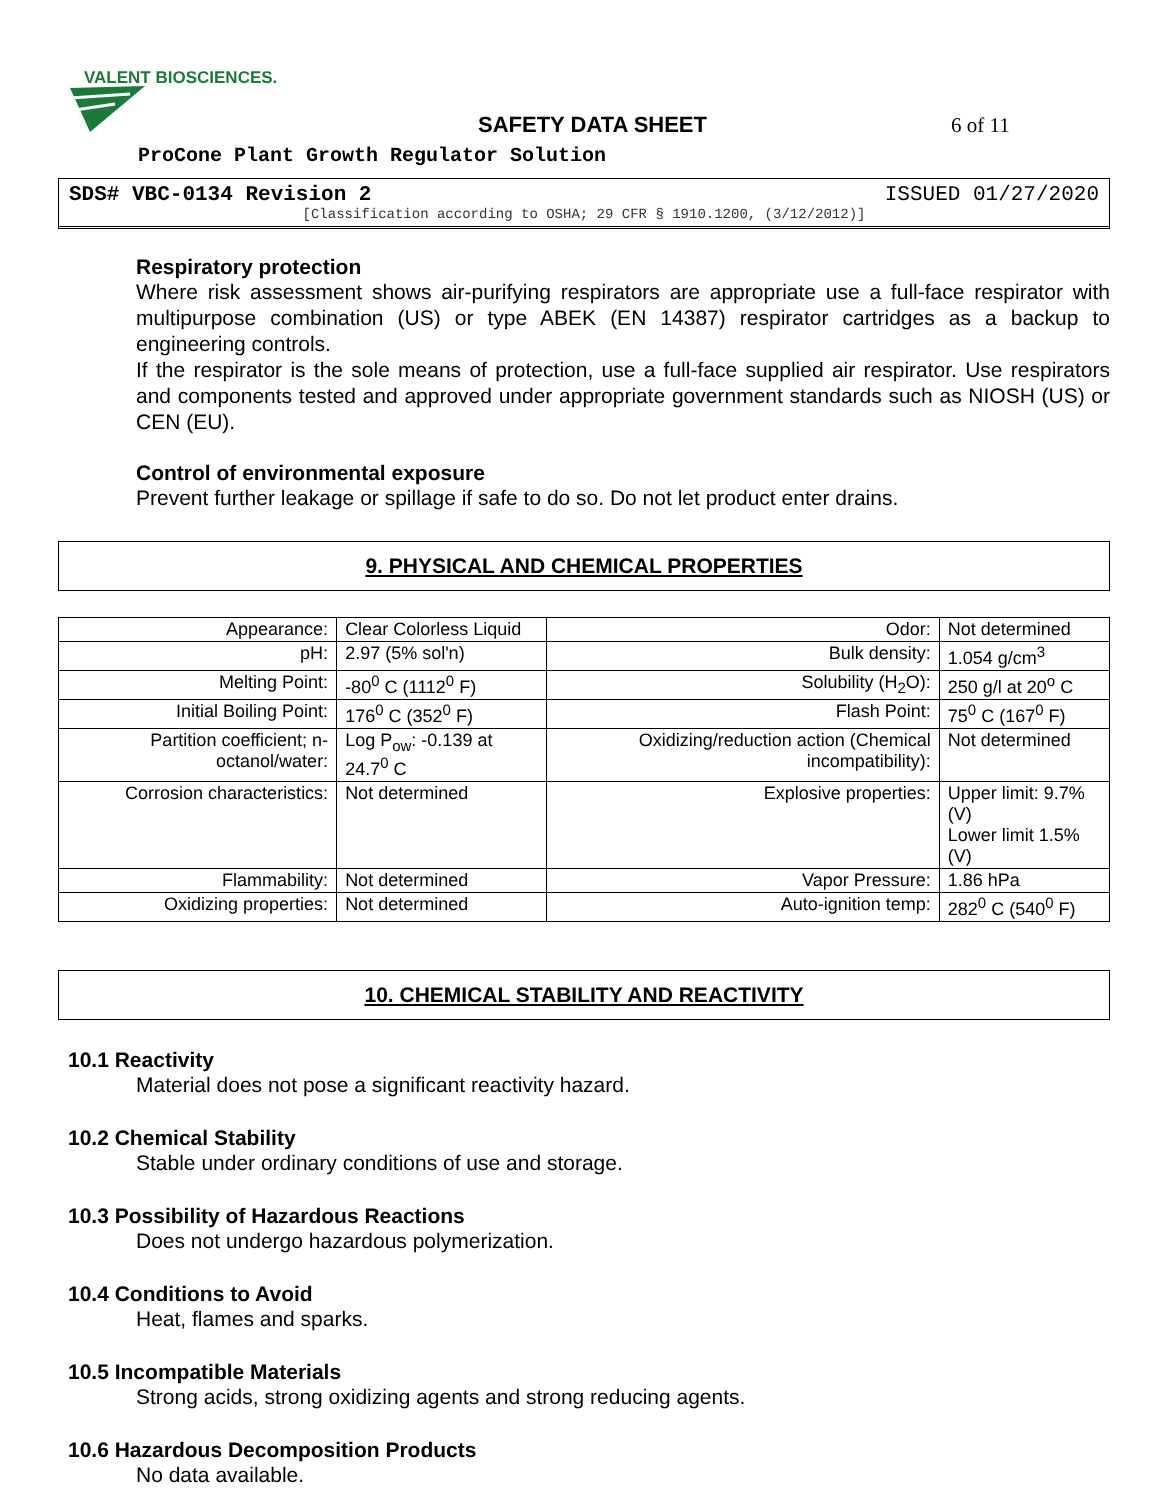VALENT BIOSCIENCES.
SAFETY DATA SHEET 6 of 11
ProCone Plant Growth Regulator Solution
SDS# VBC-0134 Revision 2 ISSUED 01/27/2020
[Classification according to OSHA; 29 CFR § 1910.1200, (3/12/2012)]
Respiratory protection
Where risk assessment shows air-purifying respirators are appropriate use a full-face respirator with multipurpose combination (US) or type ABEK (EN 14387) respirator cartridges as a backup to engineering controls.
If the respirator is the sole means of protection, use a full-face supplied air respirator. Use respirators and components tested and approved under appropriate government standards such as NIOSH (US) or CEN (EU).
Control of environmental exposure
Prevent further leakage or spillage if safe to do so. Do not let product enter drains.
9. PHYSICAL AND CHEMICAL PROPERTIES
| Appearance: | Clear Colorless Liquid | Odor: | Not determined |
| pH: | 2.97 (5% sol'n) | Bulk density: | 1.054 g/cm<sup>3</sup> |
| Melting Point: | -80<sup>0</sup> C (1112<sup>0</sup> F) | Solubility (H<sub>2</sub>O): | 250 g/l at 20<sup>o</sup> C |
| Initial Boiling Point: | 176<sup>0</sup> C (352<sup>0</sup> F) | Flash Point: | 75<sup>0</sup> C (167<sup>0</sup> F) |
| Partition coefficient; n-octanol/water: | Log P<sub>ow</sub>: -0.139 at 24.7<sup>0</sup> C | Oxidizing/reduction action (Chemical incompatibility): | Not determined |
| Corrosion characteristics: | Not determined | Explosive properties: | Upper limit: 9.7% (V) Lower limit 1.5% (V) |
| Flammability: | Not determined | Vapor Pressure: | 1.86 hPa |
| Oxidizing properties: | Not determined | Auto-ignition temp: | 282<sup>0</sup> C (540<sup>0</sup> F) |
10. CHEMICAL STABILITY AND REACTIVITY
10.1 Reactivity
Material does not pose a significant reactivity hazard.
10.2 Chemical Stability
Stable under ordinary conditions of use and storage.
10.3 Possibility of Hazardous Reactions
Does not undergo hazardous polymerization.
10.4 Conditions to Avoid
Heat, flames and sparks.
10.5 Incompatible Materials
Strong acids, strong oxidizing agents and strong reducing agents.
10.6 Hazardous Decomposition Products
No data available.